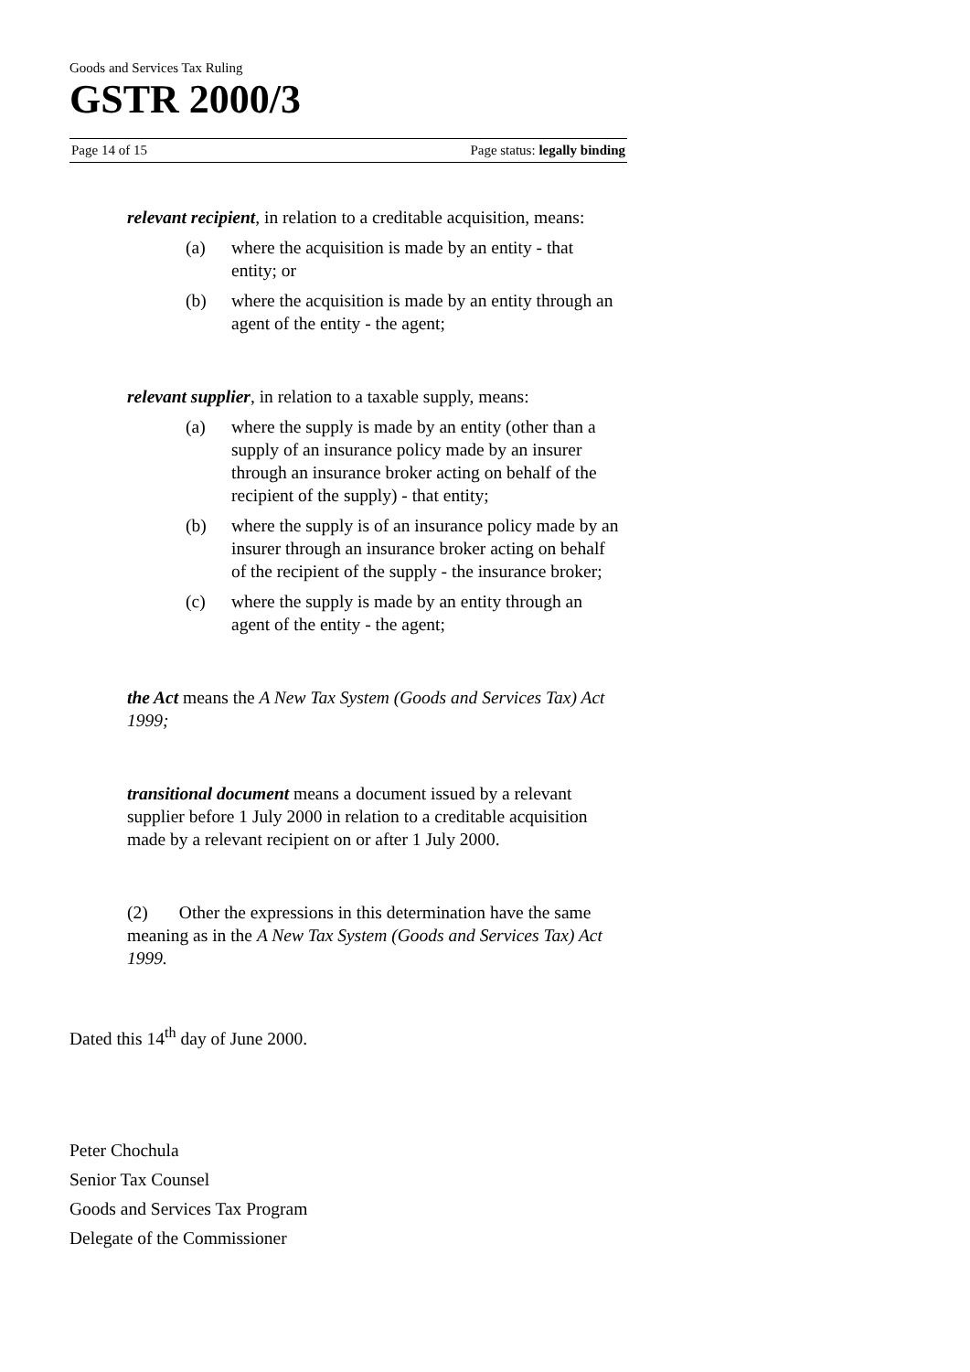Goods and Services Tax Ruling
GSTR 2000/3
Page 14 of 15 Page status: legally binding
relevant recipient, in relation to a creditable acquisition, means:
(a) where the acquisition is made by an entity - that entity; or
(b) where the acquisition is made by an entity through an agent of the entity - the agent;
relevant supplier, in relation to a taxable supply, means:
(a) where the supply is made by an entity (other than a supply of an insurance policy made by an insurer through an insurance broker acting on behalf of the recipient of the supply) - that entity;
(b) where the supply is of an insurance policy made by an insurer through an insurance broker acting on behalf of the recipient of the supply - the insurance broker;
(c) where the supply is made by an entity through an agent of the entity - the agent;
the Act means the A New Tax System (Goods and Services Tax) Act 1999;
transitional document means a document issued by a relevant supplier before 1 July 2000 in relation to a creditable acquisition made by a relevant recipient on or after 1 July 2000.
(2) Other the expressions in this determination have the same meaning as in the A New Tax System (Goods and Services Tax) Act 1999.
Dated this 14<sup>th</sup> day of June 2000.
Peter Chochula
Senior Tax Counsel
Goods and Services Tax Program
Delegate of the Commissioner